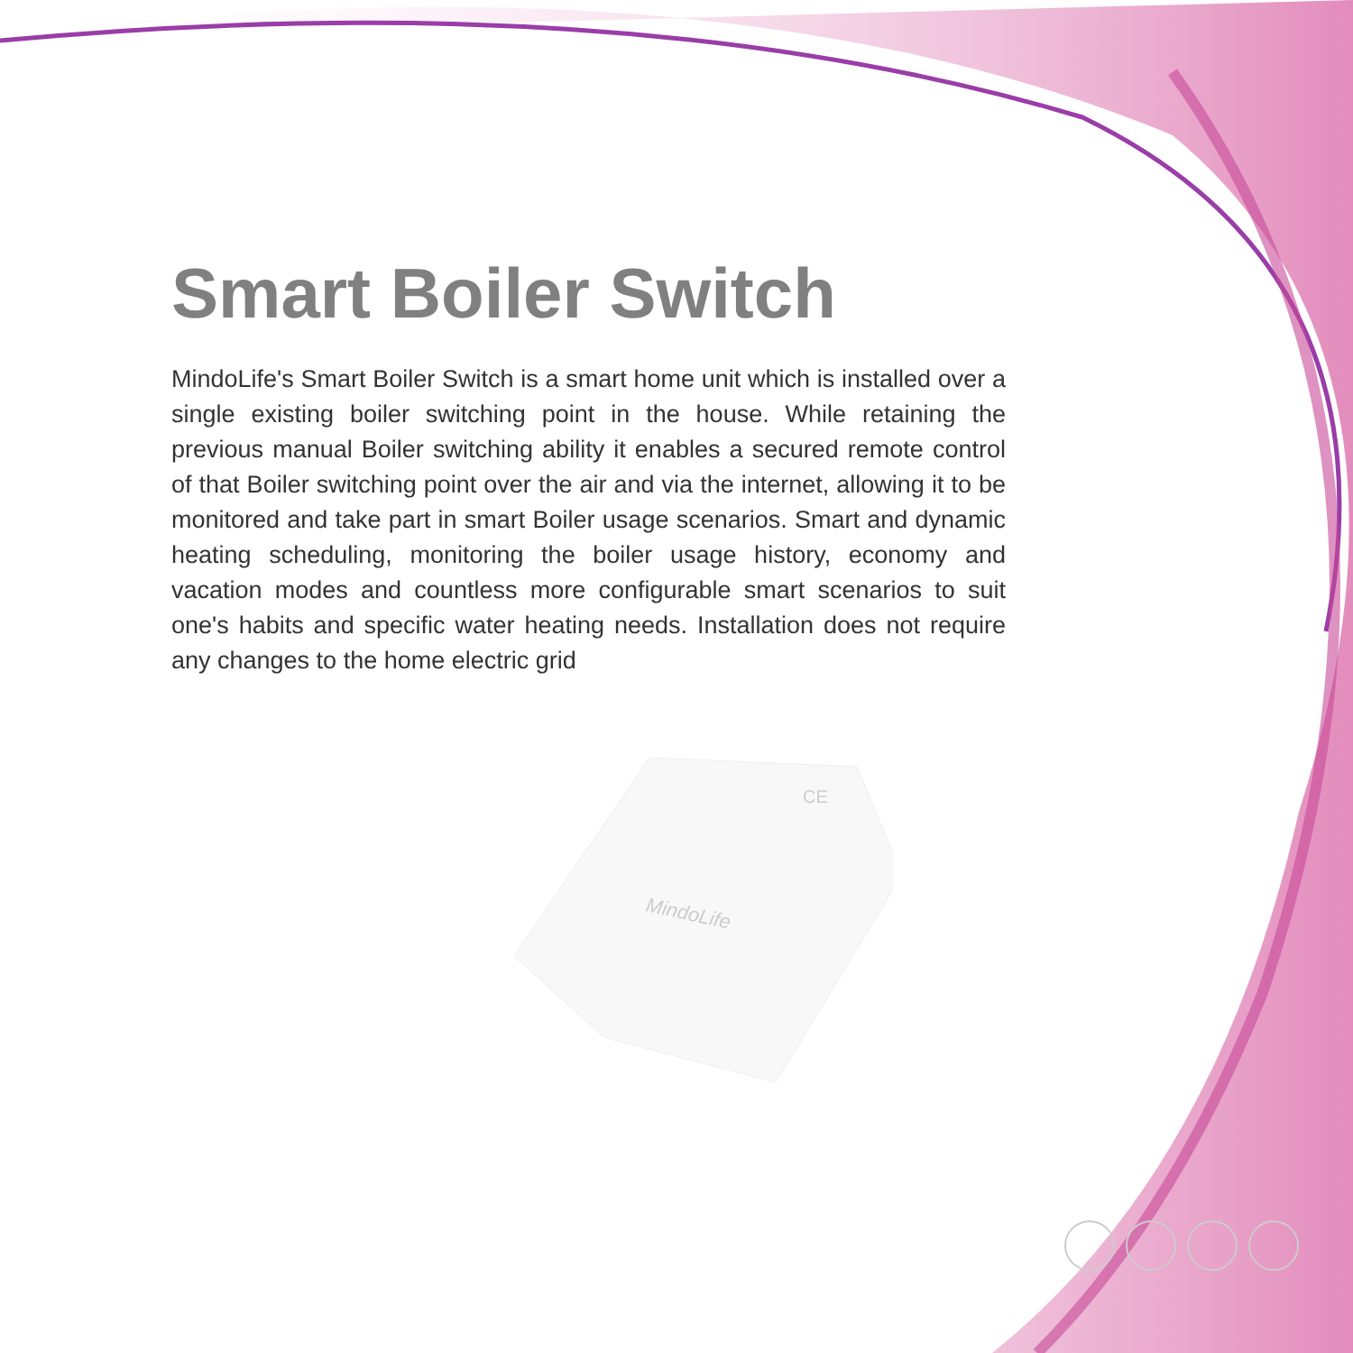Smart Boiler Switch
MindoLife's Smart Boiler Switch is a smart home unit which is installed over a single existing boiler switching point in the house. While retaining the previous manual Boiler switching ability it enables a secured remote control of that Boiler switching point over the air and via the internet, allowing it to be monitored and take part in smart Boiler usage scenarios. Smart and dynamic heating scheduling, monitoring the boiler usage history, economy and vacation modes and countless more configurable smart scenarios to suit one's habits and specific water heating needs. Installation does not require any changes to the home electric grid
MindoLife
CE